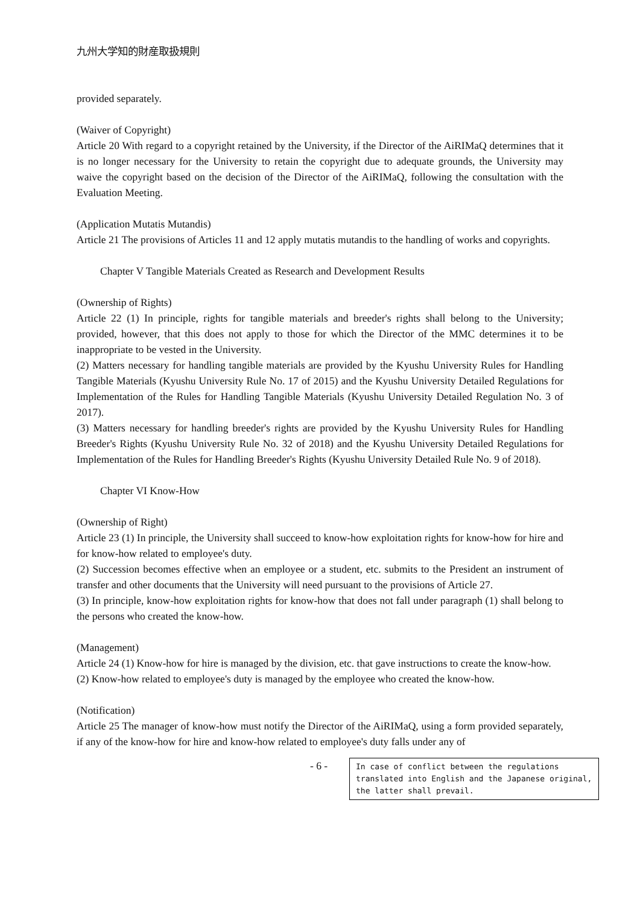九州大学知的財産取扱規則
provided separately.
(Waiver of Copyright)
Article 20 With regard to a copyright retained by the University, if the Director of the AiRIMaQ determines that it is no longer necessary for the University to retain the copyright due to adequate grounds, the University may waive the copyright based on the decision of the Director of the AiRIMaQ, following the consultation with the Evaluation Meeting.
(Application Mutatis Mutandis)
Article 21 The provisions of Articles 11 and 12 apply mutatis mutandis to the handling of works and copyrights.
Chapter V Tangible Materials Created as Research and Development Results
(Ownership of Rights)
Article 22 (1) In principle, rights for tangible materials and breeder's rights shall belong to the University; provided, however, that this does not apply to those for which the Director of the MMC determines it to be inappropriate to be vested in the University.
(2) Matters necessary for handling tangible materials are provided by the Kyushu University Rules for Handling Tangible Materials (Kyushu University Rule No. 17 of 2015) and the Kyushu University Detailed Regulations for Implementation of the Rules for Handling Tangible Materials (Kyushu University Detailed Regulation No. 3 of 2017).
(3) Matters necessary for handling breeder's rights are provided by the Kyushu University Rules for Handling Breeder's Rights (Kyushu University Rule No. 32 of 2018) and the Kyushu University Detailed Regulations for Implementation of the Rules for Handling Breeder's Rights (Kyushu University Detailed Rule No. 9 of 2018).
Chapter VI Know-How
(Ownership of Right)
Article 23 (1) In principle, the University shall succeed to know-how exploitation rights for know-how for hire and for know-how related to employee's duty.
(2) Succession becomes effective when an employee or a student, etc. submits to the President an instrument of transfer and other documents that the University will need pursuant to the provisions of Article 27.
(3) In principle, know-how exploitation rights for know-how that does not fall under paragraph (1) shall belong to the persons who created the know-how.
(Management)
Article 24 (1) Know-how for hire is managed by the division, etc. that gave instructions to create the know-how.
(2) Know-how related to employee's duty is managed by the employee who created the know-how.
(Notification)
Article 25 The manager of know-how must notify the Director of the AiRIMaQ, using a form provided separately, if any of the know-how for hire and know-how related to employee's duty falls under any of
- 6 -
In case of conflict between the regulations translated into English and the Japanese original, the latter shall prevail.